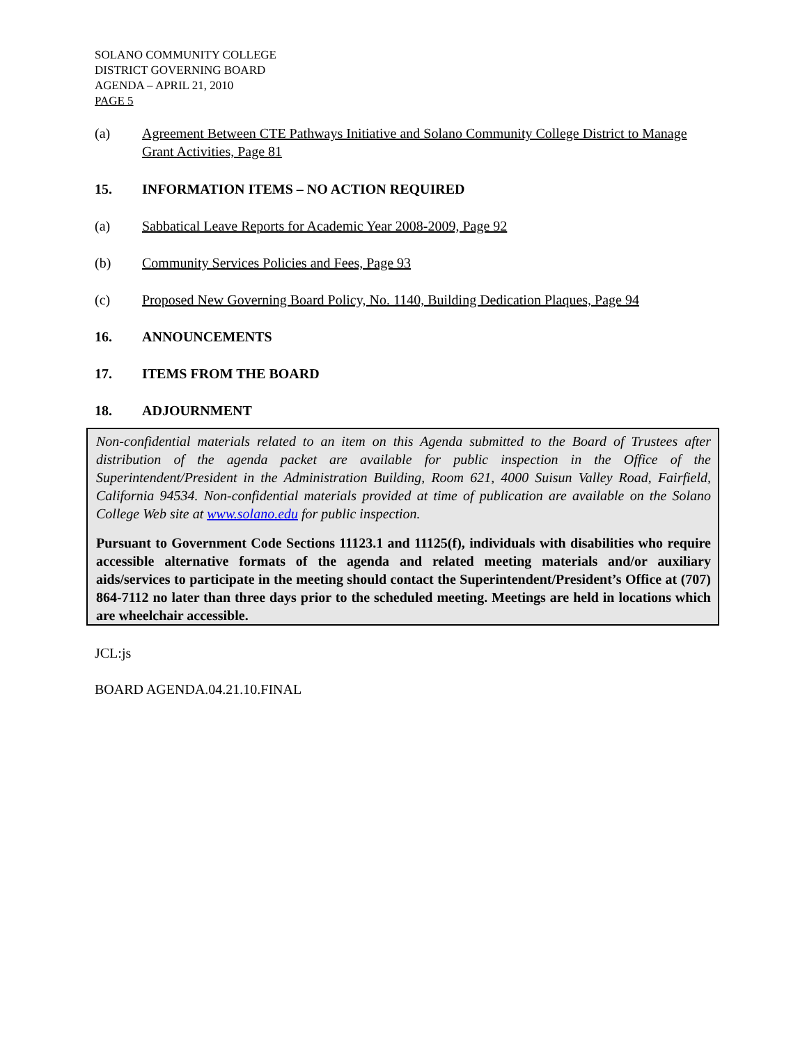SOLANO COMMUNITY COLLEGE
DISTRICT GOVERNING BOARD
AGENDA – APRIL 21, 2010
PAGE 5
(a) Agreement Between CTE Pathways Initiative and Solano Community College District to Manage Grant Activities, Page 81
15. INFORMATION ITEMS – NO ACTION REQUIRED
(a) Sabbatical Leave Reports for Academic Year 2008-2009, Page 92
(b) Community Services Policies and Fees, Page 93
(c) Proposed New Governing Board Policy, No. 1140, Building Dedication Plaques, Page 94
16. ANNOUNCEMENTS
17. ITEMS FROM THE BOARD
18. ADJOURNMENT
Non-confidential materials related to an item on this Agenda submitted to the Board of Trustees after distribution of the agenda packet are available for public inspection in the Office of the Superintendent/President in the Administration Building, Room 621, 4000 Suisun Valley Road, Fairfield, California 94534. Non-confidential materials provided at time of publication are available on the Solano College Web site at www.solano.edu for public inspection.
Pursuant to Government Code Sections 11123.1 and 11125(f), individuals with disabilities who require accessible alternative formats of the agenda and related meeting materials and/or auxiliary aids/services to participate in the meeting should contact the Superintendent/President’s Office at (707) 864-7112 no later than three days prior to the scheduled meeting. Meetings are held in locations which are wheelchair accessible.
JCL:js
BOARD AGENDA.04.21.10.FINAL